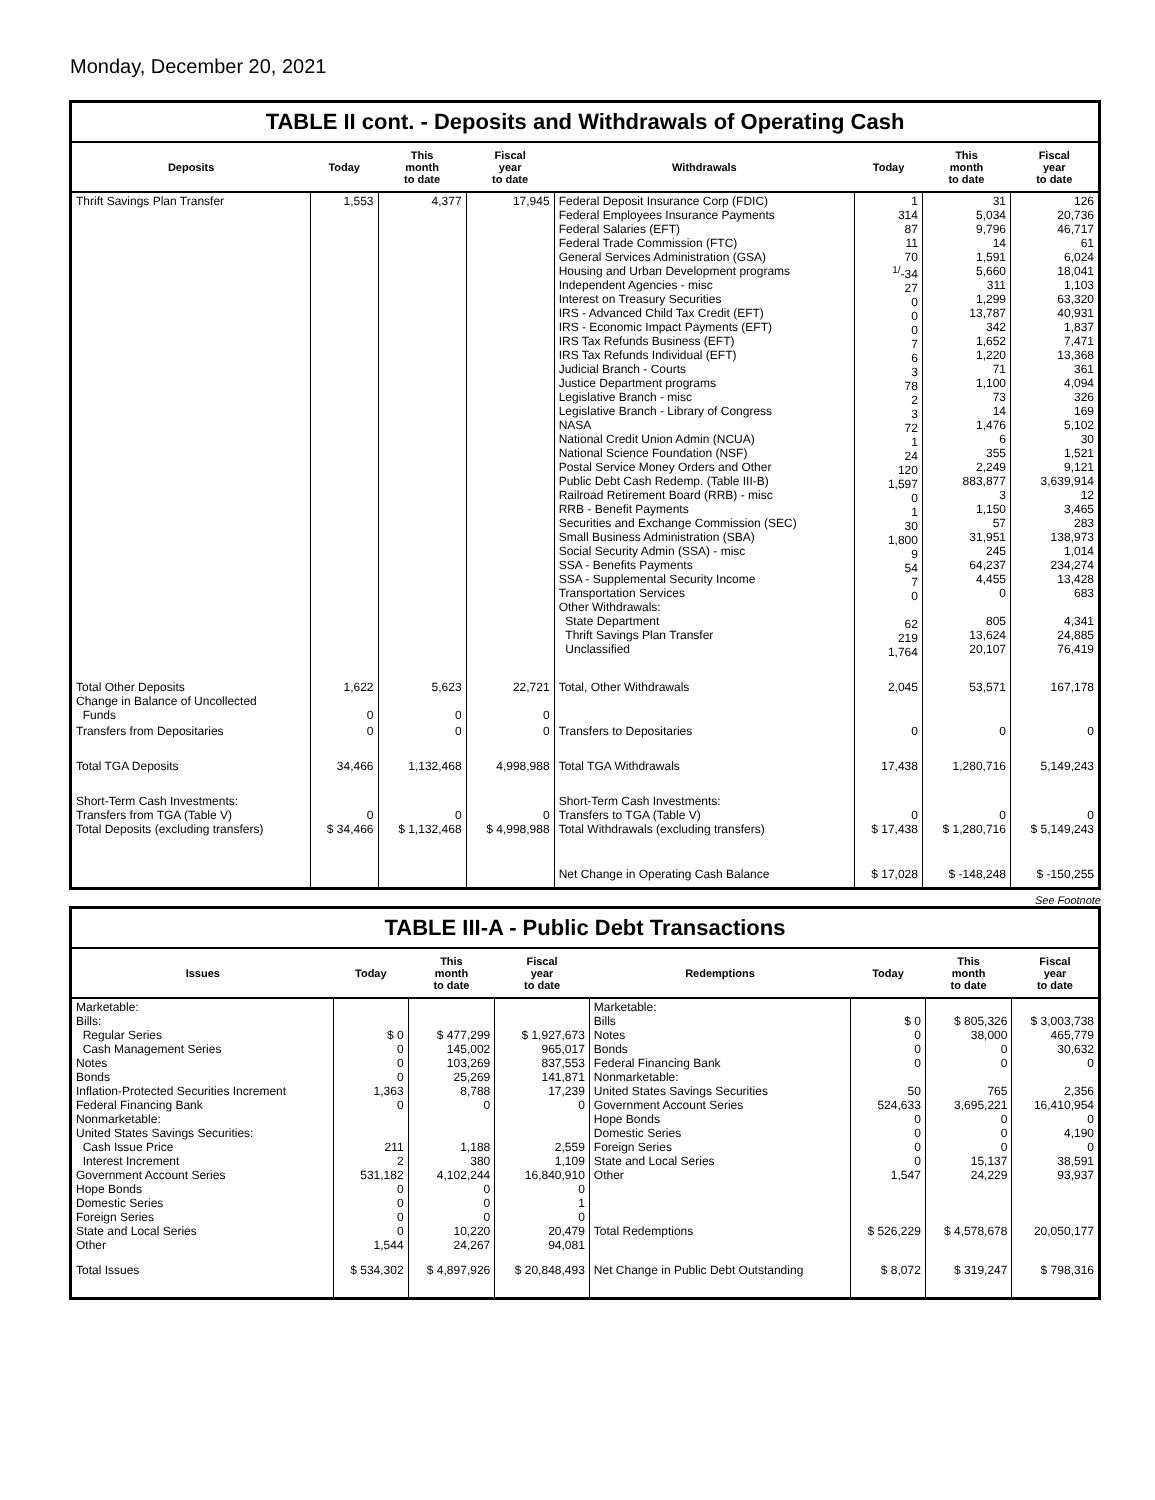Monday, December 20, 2021
TABLE II cont. - Deposits and Withdrawals of Operating Cash
| Deposits | Today | This month to date | Fiscal year to date | Withdrawals | Today | This month to date | Fiscal year to date |
| --- | --- | --- | --- | --- | --- | --- | --- |
| Thrift Savings Plan Transfer | 1,553 | 4,377 | 17,945 | Federal Deposit Insurance Corp (FDIC) Federal Employees Insurance Payments Federal Salaries (EFT) Federal Trade Commission (FTC) General Services Administration (GSA) Housing and Urban Development programs Independent Agencies - misc Interest on Treasury Securities IRS - Advanced Child Tax Credit (EFT) IRS - Economic Impact Payments (EFT) IRS Tax Refunds Business (EFT) IRS Tax Refunds Individual (EFT) Judicial Branch - Courts Justice Department programs Legislative Branch - misc Legislative Branch - Library of Congress NASA National Credit Union Admin (NCUA) National Science Foundation (NSF) Postal Service Money Orders and Other Public Debt Cash Redemp. (Table III-B) Railroad Retirement Board (RRB) - misc RRB - Benefit Payments Securities and Exchange Commission (SEC) Small Business Administration (SBA) Social Security Admin (SSA) - misc SSA - Benefits Payments SSA - Supplemental Security Income Transportation Services Other Withdrawals: State Department Thrift Savings Plan Transfer Unclassified | 1 314 87 11 70 <sup>1/</sup>-34 27 0 0 0 7 6 3 78 2 3 72 1 24 120 1,597 0 1 30 1,800 9 54 7 0 62 219 1,764 | 31 5,034 9,796 14 1,591 5,660 311 1,299 13,787 342 1,652 1,220 71 1,100 73 14 1,476 6 355 2,249 883,877 3 1,150 57 31,951 245 64,237 4,455 0 805 13,624 20,107 | 126 20,736 46,717 61 6,024 18,041 1,103 63,320 40,931 1,837 7,471 13,368 361 4,094 326 169 5,102 30 1,521 9,121 3,639,914 12 3,465 283 138,973 1,014 234,274 13,428 683 4,341 24,885 76,419 |
| Total Other Deposits Change in Balance of Uncollected Funds | 1,622 0 | 5,623 0 | 22,721 0 | Total, Other Withdrawals | 2,045 | 53,571 | 167,178 |
| Transfers from Depositaries | 0 | 0 | 0 | Transfers to Depositaries | 0 | 0 | 0 |
| Total TGA Deposits | 34,466 | 1,132,468 | 4,998,988 | Total TGA Withdrawals | 17,438 | 1,280,716 | 5,149,243 |
| Short-Term Cash Investments: Transfers from TGA (Table V) Total Deposits (excluding transfers) | 0 $ 34,466 | 0 $ 1,132,468 | 0 $ 4,998,988 | Short-Term Cash Investments: Transfers to TGA (Table V) Total Withdrawals (excluding transfers) | 0 $ 17,438 | 0 $ 1,280,716 | 0 $ 5,149,243 |
| | | | | Net Change in Operating Cash Balance | $ 17,028 | $ -148,248 | $ -150,255 |
See Footnote
TABLE III-A - Public Debt Transactions
| Issues | Today | This month to date | Fiscal year to date | Redemptions | Today | This month to date | Fiscal year to date |
| --- | --- | --- | --- | --- | --- | --- | --- |
| Marketable: Bills: Regular Series Cash Management Series Notes Bonds Inflation-Protected Securities Increment Federal Financing Bank Nonmarketable: United States Savings Securities: Cash Issue Price Interest Increment Government Account Series Hope Bonds Domestic Series Foreign Series State and Local Series Other | $ 0 0 0 0 1,363 0 211 2 531,182 0 0 0 0 1,544 | $ 477,299 145,002 103,269 25,269 8,788 0 1,188 380 4,102,244 0 0 0 10,220 24,267 | $ 1,927,673 965,017 837,553 141,871 17,239 0 2,559 1,109 16,840,910 0 1 0 20,479 94,081 | Marketable: Bills Notes Bonds Federal Financing Bank Nonmarketable: United States Savings Securities Government Account Series Hope Bonds Domestic Series Foreign Series State and Local Series Other Total Redemptions | $ 0 0 0 0 50 524,633 0 0 0 0 1,547 $ 526,229 | $ 805,326 38,000 0 0 765 3,695,221 0 0 0 15,137 24,229 $ 4,578,678 | $ 3,003,738 465,779 30,632 0 2,356 16,410,954 0 4,190 0 38,591 93,937 20,050,177 |
| Total Issues | $ 534,302 | $ 4,897,926 | $ 20,848,493 | Net Change in Public Debt Outstanding | $ 8,072 | $ 319,247 | $ 798,316 |